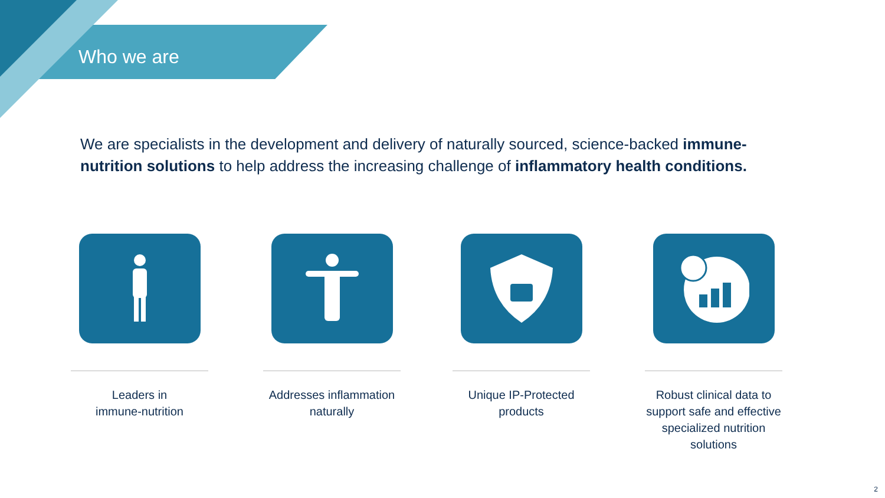Who we are
We are specialists in the development and delivery of naturally sourced, science-backed immune-nutrition solutions to help address the increasing challenge of inflammatory health conditions.
Leaders in
immune-nutrition
Addresses inflammation
naturally
Unique IP-Protected
products
Robust clinical data to
support safe and effective
specialized nutrition solutions
2